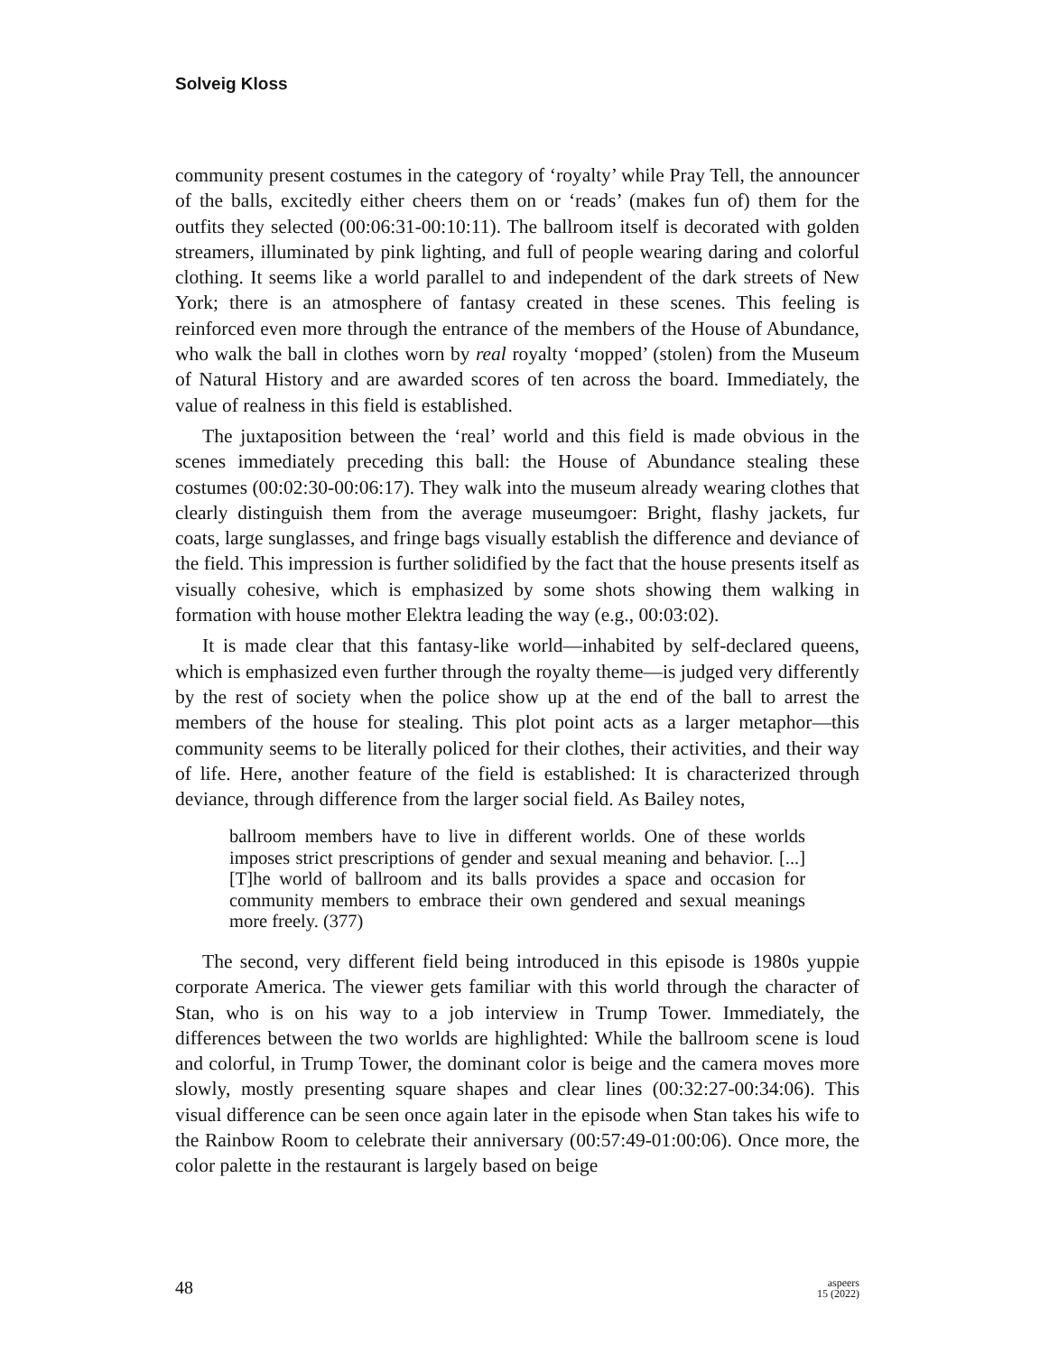Solveig Kloss
community present costumes in the category of ‘royalty’ while Pray Tell, the announcer of the balls, excitedly either cheers them on or ‘reads’ (makes fun of) them for the outfits they selected (00:06:31-00:10:11). The ballroom itself is decorated with golden streamers, illuminated by pink lighting, and full of people wearing daring and colorful clothing. It seems like a world parallel to and independent of the dark streets of New York; there is an atmosphere of fantasy created in these scenes. This feeling is reinforced even more through the entrance of the members of the House of Abundance, who walk the ball in clothes worn by real royalty ‘mopped’ (stolen) from the Museum of Natural History and are awarded scores of ten across the board. Immediately, the value of realness in this field is established.
The juxtaposition between the ‘real’ world and this field is made obvious in the scenes immediately preceding this ball: the House of Abundance stealing these costumes (00:02:30-00:06:17). They walk into the museum already wearing clothes that clearly distinguish them from the average museumgoer: Bright, flashy jackets, fur coats, large sunglasses, and fringe bags visually establish the difference and deviance of the field. This impression is further solidified by the fact that the house presents itself as visually cohesive, which is emphasized by some shots showing them walking in formation with house mother Elektra leading the way (e.g., 00:03:02).
It is made clear that this fantasy-like world—inhabited by self-declared queens, which is emphasized even further through the royalty theme—is judged very differently by the rest of society when the police show up at the end of the ball to arrest the members of the house for stealing. This plot point acts as a larger metaphor—this community seems to be literally policed for their clothes, their activities, and their way of life. Here, another feature of the field is established: It is characterized through deviance, through difference from the larger social field. As Bailey notes,
ballroom members have to live in different worlds. One of these worlds imposes strict prescriptions of gender and sexual meaning and behavior. [...] [T]he world of ballroom and its balls provides a space and occasion for community members to embrace their own gendered and sexual meanings more freely. (377)
The second, very different field being introduced in this episode is 1980s yuppie corporate America. The viewer gets familiar with this world through the character of Stan, who is on his way to a job interview in Trump Tower. Immediately, the differences between the two worlds are highlighted: While the ballroom scene is loud and colorful, in Trump Tower, the dominant color is beige and the camera moves more slowly, mostly presenting square shapes and clear lines (00:32:27-00:34:06). This visual difference can be seen once again later in the episode when Stan takes his wife to the Rainbow Room to celebrate their anniversary (00:57:49-01:00:06). Once more, the color palette in the restaurant is largely based on beige
48
aspeers
15 (2022)